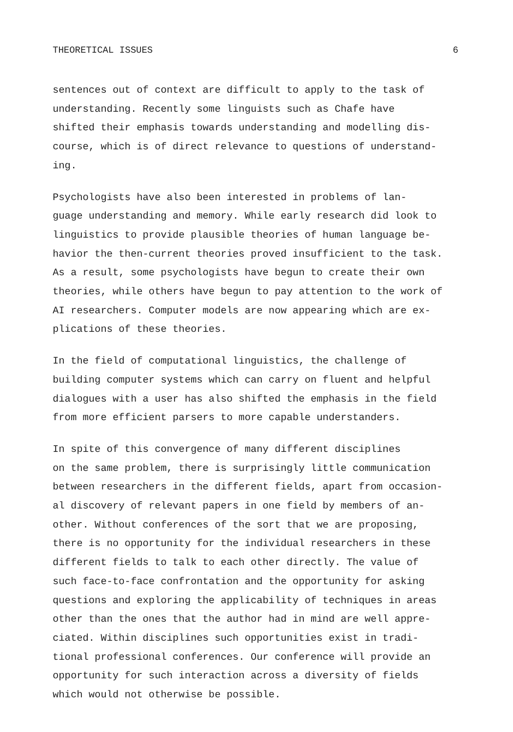THEORETICAL ISSUES 6
sentences out of context are difficult to apply to the task of understanding. Recently some linguists such as Chafe have shifted their emphasis towards understanding and modelling dis- course, which is of direct relevance to questions of understand- ing.
Psychologists have also been interested in problems of lan- guage understanding and memory. While early research did look to linguistics to provide plausible theories of human language be- havior the then-current theories proved insufficient to the task. As a result, some psychologists have begun to create their own theories, while others have begun to pay attention to the work of AI researchers. Computer models are now appearing which are ex- plications of these theories.
In the field of computational linguistics, the challenge of building computer systems which can carry on fluent and helpful dialogues with a user has also shifted the emphasis in the field from more efficient parsers to more capable understanders.
In spite of this convergence of many different disciplines on the same problem, there is surprisingly little communication between researchers in the different fields, apart from occasion- al discovery of relevant papers in one field by members of an- other. Without conferences of the sort that we are proposing, there is no opportunity for the individual researchers in these different fields to talk to each other directly. The value of such face-to-face confrontation and the opportunity for asking questions and exploring the applicability of techniques in areas other than the ones that the author had in mind are well appre- ciated. Within disciplines such opportunities exist in tradi- tional professional conferences. Our conference will provide an opportunity for such interaction across a diversity of fields which would not otherwise be possible.